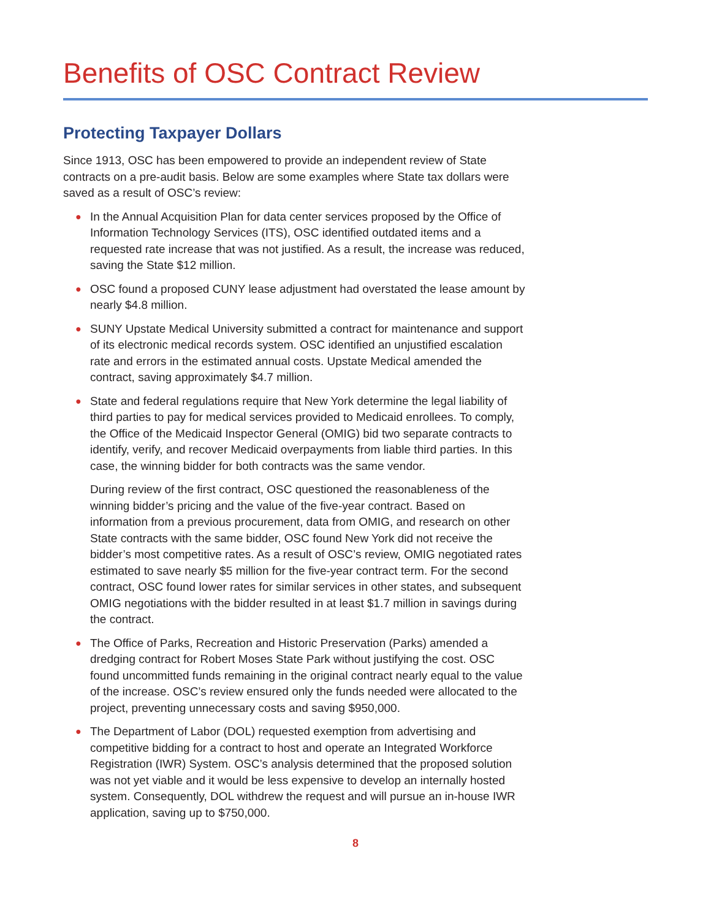Benefits of OSC Contract Review
Protecting Taxpayer Dollars
Since 1913, OSC has been empowered to provide an independent review of State contracts on a pre-audit basis. Below are some examples where State tax dollars were saved as a result of OSC’s review:
● In the Annual Acquisition Plan for data center services proposed by the Office of Information Technology Services (ITS), OSC identified outdated items and a requested rate increase that was not justified. As a result, the increase was reduced, saving the State $12 million.
● OSC found a proposed CUNY lease adjustment had overstated the lease amount by nearly $4.8 million.
● SUNY Upstate Medical University submitted a contract for maintenance and support of its electronic medical records system. OSC identified an unjustified escalation rate and errors in the estimated annual costs. Upstate Medical amended the contract, saving approximately $4.7 million.
● State and federal regulations require that New York determine the legal liability of third parties to pay for medical services provided to Medicaid enrollees. To comply, the Office of the Medicaid Inspector General (OMIG) bid two separate contracts to identify, verify, and recover Medicaid overpayments from liable third parties. In this case, the winning bidder for both contracts was the same vendor.
During review of the first contract, OSC questioned the reasonableness of the winning bidder’s pricing and the value of the five-year contract. Based on information from a previous procurement, data from OMIG, and research on other State contracts with the same bidder, OSC found New York did not receive the bidder’s most competitive rates. As a result of OSC’s review, OMIG negotiated rates estimated to save nearly $5 million for the five-year contract term. For the second contract, OSC found lower rates for similar services in other states, and subsequent OMIG negotiations with the bidder resulted in at least $1.7 million in savings during the contract.
● The Office of Parks, Recreation and Historic Preservation (Parks) amended a dredging contract for Robert Moses State Park without justifying the cost. OSC found uncommitted funds remaining in the original contract nearly equal to the value of the increase. OSC’s review ensured only the funds needed were allocated to the project, preventing unnecessary costs and saving $950,000.
● The Department of Labor (DOL) requested exemption from advertising and competitive bidding for a contract to host and operate an Integrated Workforce Registration (IWR) System. OSC’s analysis determined that the proposed solution was not yet viable and it would be less expensive to develop an internally hosted system. Consequently, DOL withdrew the request and will pursue an in-house IWR application, saving up to $750,000.
8